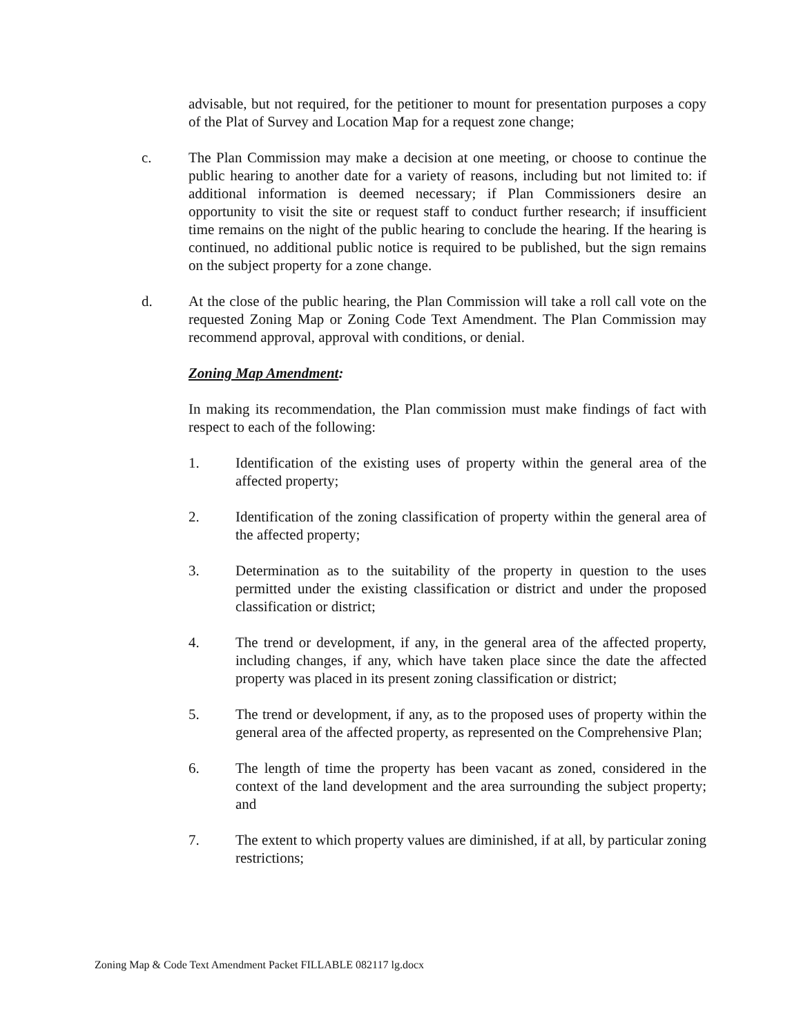advisable, but not required, for the petitioner to mount for presentation purposes a copy of the Plat of Survey and Location Map for a request zone change;
c. The Plan Commission may make a decision at one meeting, or choose to continue the public hearing to another date for a variety of reasons, including but not limited to: if additional information is deemed necessary; if Plan Commissioners desire an opportunity to visit the site or request staff to conduct further research; if insufficient time remains on the night of the public hearing to conclude the hearing. If the hearing is continued, no additional public notice is required to be published, but the sign remains on the subject property for a zone change.
d. At the close of the public hearing, the Plan Commission will take a roll call vote on the requested Zoning Map or Zoning Code Text Amendment. The Plan Commission may recommend approval, approval with conditions, or denial.
Zoning Map Amendment:
In making its recommendation, the Plan commission must make findings of fact with respect to each of the following:
1. Identification of the existing uses of property within the general area of the affected property;
2. Identification of the zoning classification of property within the general area of the affected property;
3. Determination as to the suitability of the property in question to the uses permitted under the existing classification or district and under the proposed classification or district;
4. The trend or development, if any, in the general area of the affected property, including changes, if any, which have taken place since the date the affected property was placed in its present zoning classification or district;
5. The trend or development, if any, as to the proposed uses of property within the general area of the affected property, as represented on the Comprehensive Plan;
6. The length of time the property has been vacant as zoned, considered in the context of the land development and the area surrounding the subject property; and
7. The extent to which property values are diminished, if at all, by particular zoning restrictions;
Zoning Map & Code Text Amendment Packet FILLABLE 082117 lg.docx